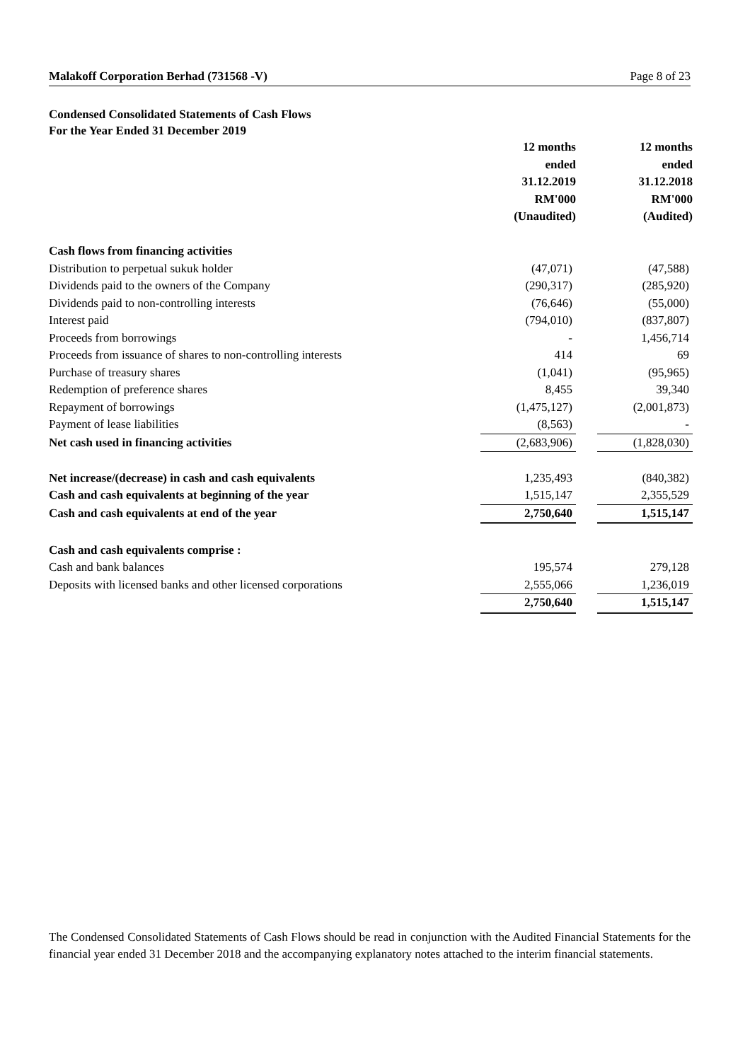Malakoff Corporation Berhad (731568 -V) Page 8 of 23
Condensed Consolidated Statements of Cash Flows
For the Year Ended 31 December 2019
| | 12 months ended 31.12.2019 RM'000 (Unaudited) | | 12 months ended 31.12.2018 RM'000 (Audited) |
| Cash flows from financing activities | | | |
| Distribution to perpetual sukuk holder | (47,071) | | (47,588) |
| Dividends paid to the owners of the Company | (290,317) | | (285,920) |
| Dividends paid to non-controlling interests | (76,646) | | (55,000) |
| Interest paid | (794,010) | | (837,807) |
| Proceeds from borrowings | - | | 1,456,714 |
| Proceeds from issuance of shares to non-controlling interests | 414 | | 69 |
| Purchase of treasury shares | (1,041) | | (95,965) |
| Redemption of preference shares | 8,455 | | 39,340 |
| Repayment of borrowings | (1,475,127) | | (2,001,873) |
| Payment of lease liabilities | (8,563) | | - |
| Net cash used in financing activities | (2,683,906) | | (1,828,030) |
| Net increase/(decrease) in cash and cash equivalents | 1,235,493 | | (840,382) |
| Cash and cash equivalents at beginning of the year | 1,515,147 | | 2,355,529 |
| Cash and cash equivalents at end of the year | 2,750,640 | | 1,515,147 |
| Cash and cash equivalents comprise : | | | |
| Cash and bank balances | 195,574 | | 279,128 |
| Deposits with licensed banks and other licensed corporations | 2,555,066 | | 1,236,019 |
| | 2,750,640 | | 1,515,147 |
The Condensed Consolidated Statements of Cash Flows should be read in conjunction with the Audited Financial Statements for the financial year ended 31 December 2018 and the accompanying explanatory notes attached to the interim financial statements.